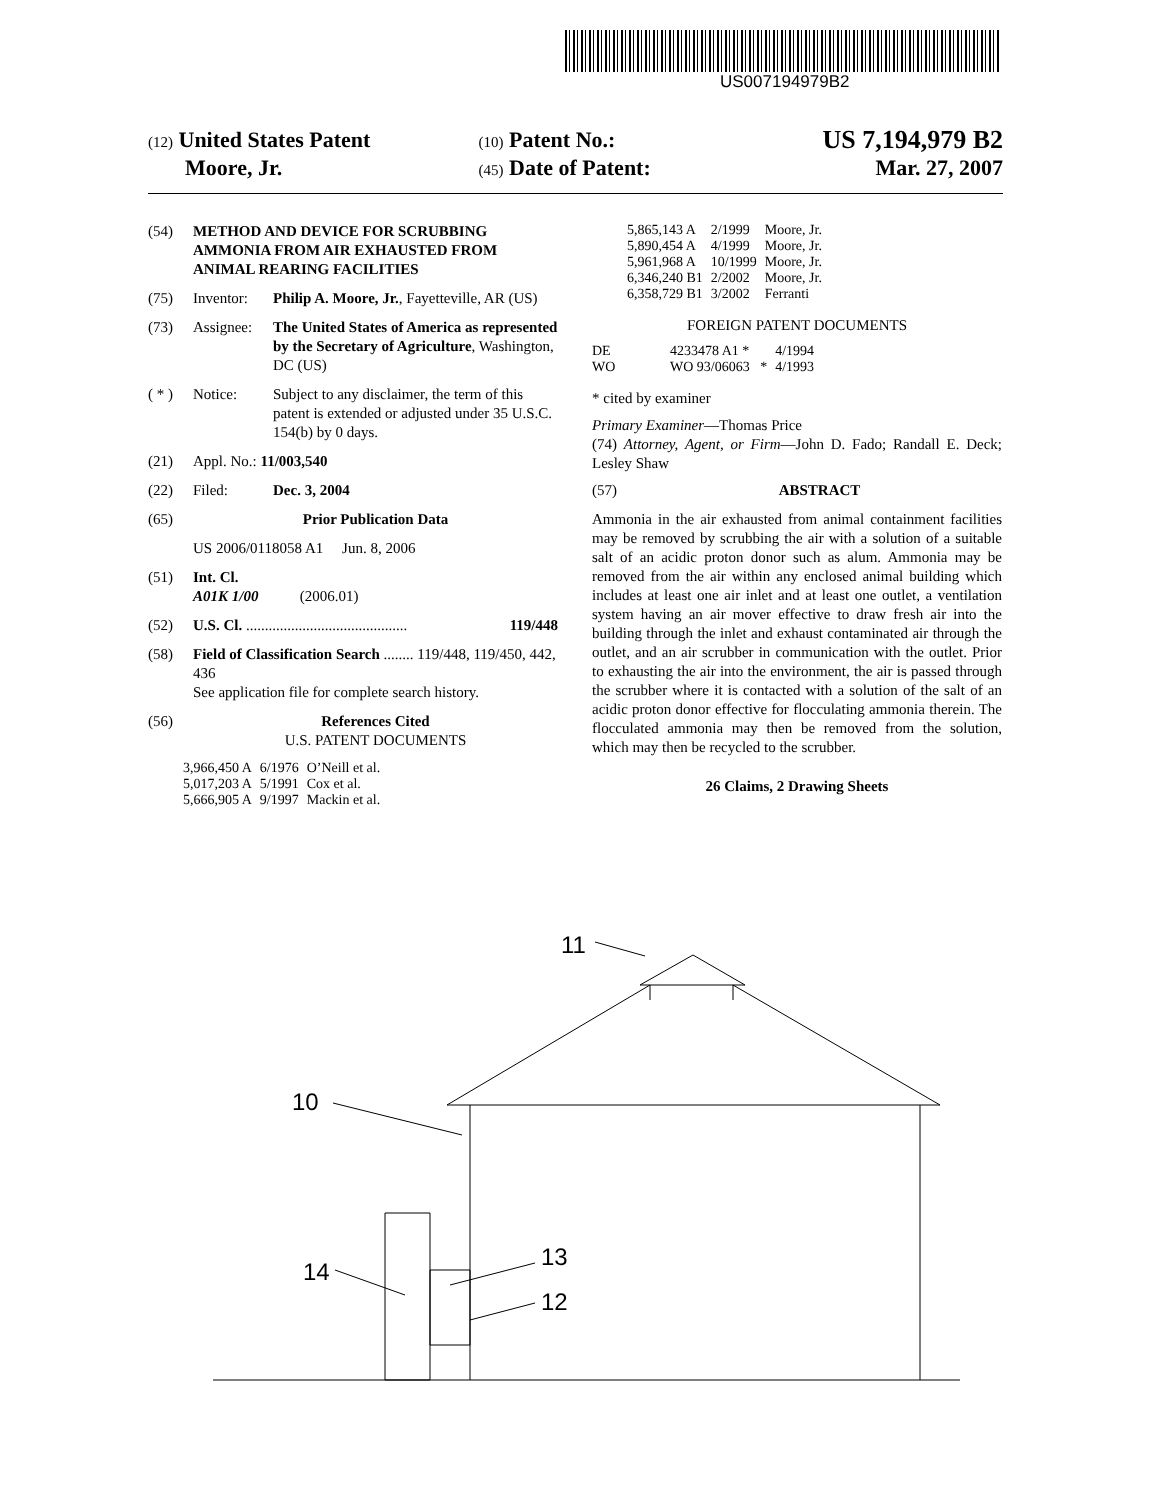US007194979B2
| (12) United States Patent | (10) Patent No.: | US 7,194,979 B2 |
| Moore, Jr. | (45) Date of Patent: | Mar. 27, 2007 |
(54) METHOD AND DEVICE FOR SCRUBBING AMMONIA FROM AIR EXHAUSTED FROM ANIMAL REARING FACILITIES
(75) Inventor:
Philip A. Moore, Jr., Fayetteville, AR (US)
(73) Assignee:
The United States of America as represented by the Secretary of Agriculture, Washington, DC (US)
( * ) Notice: Subject to any disclaimer, the term of this patent is extended or adjusted under 35 U.S.C. 154(b) by 0 days.
(21) Appl. No.: 11/003,540
(22) Filed: Dec. 3, 2004
(65) Prior Publication Data
US 2006/0118058 A1 Jun. 8, 2006
(51) Int. Cl.
A01K 1/00 (2006.01)
(52) U.S. Cl. ........................................... 119/448
(58) Field of Classification Search ........ 119/448, 119/450, 442, 436
See application file for complete search history.
(56) References Cited
U.S. PATENT DOCUMENTS
| 3,966,450 A | 6/1976 | O’Neill et al. |
| 5,017,203 A | 5/1991 | Cox et al. |
| 5,666,905 A | 9/1997 | Mackin et al. |
| 5,865,143 A | 2/1999 | Moore, Jr. |
| 5,890,454 A | 4/1999 | Moore, Jr. |
| 5,961,968 A | 10/1999 | Moore, Jr. |
| 6,346,240 B1 | 2/2002 | Moore, Jr. |
| 6,358,729 B1 | 3/2002 | Ferranti |
FOREIGN PATENT DOCUMENTS
| DE | 4233478 A1 * | 4/1994 |
| WO | WO 93/06063 * | 4/1993 |
* cited by examiner
Primary Examiner—Thomas Price
(74) Attorney, Agent, or Firm—John D. Fado; Randall E. Deck; Lesley Shaw
(57) ABSTRACT
Ammonia in the air exhausted from animal containment facilities may be removed by scrubbing the air with a solution of a suitable salt of an acidic proton donor such as alum. Ammonia may be removed from the air within any enclosed animal building which includes at least one air inlet and at least one outlet, a ventilation system having an air mover effective to draw fresh air into the building through the inlet and exhaust contaminated air through the outlet, and an air scrubber in communication with the outlet. Prior to exhausting the air into the environment, the air is passed through the scrubber where it is contacted with a solution of the salt of an acidic proton donor effective for flocculating ammonia therein. The flocculated ammonia may then be removed from the solution, which may then be recycled to the scrubber.
26 Claims, 2 Drawing Sheets
11
10
14
13
12